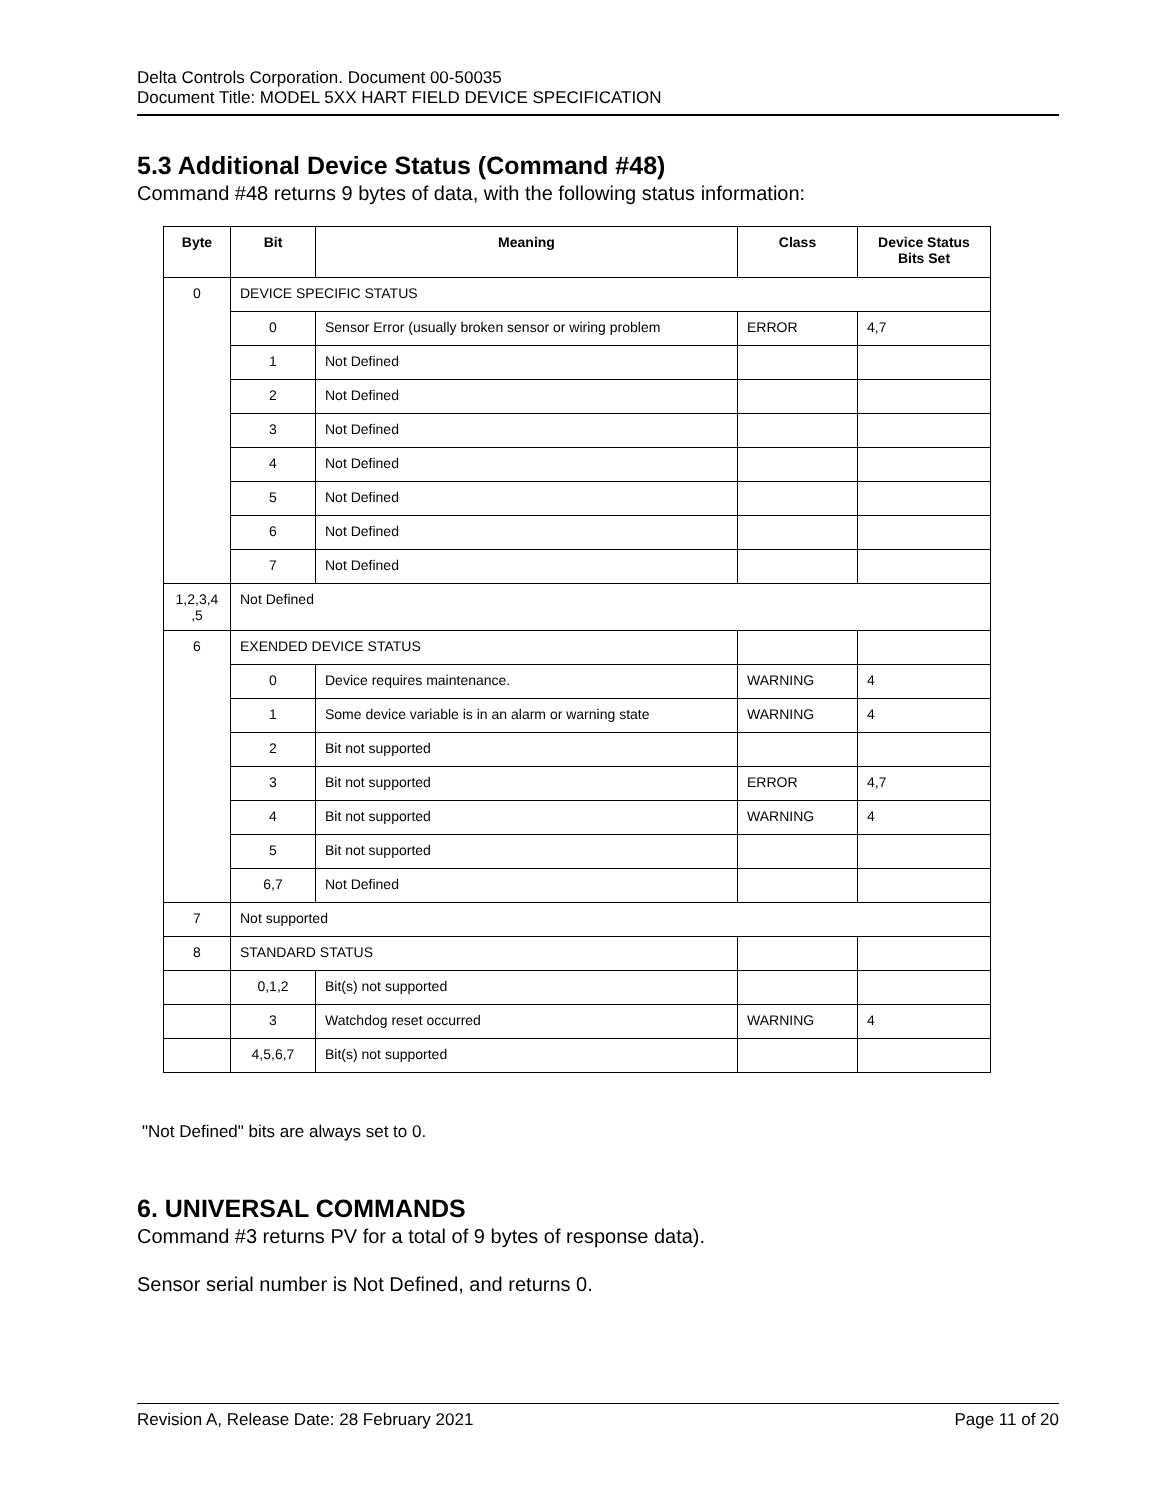Delta Controls Corporation. Document 00-50035
Document Title: MODEL 5XX HART FIELD DEVICE SPECIFICATION
5.3 Additional Device Status (Command #48)
Command #48 returns 9 bytes of data, with the following status information:
| Byte | Bit | Meaning | Class | Device Status Bits Set |
| --- | --- | --- | --- | --- |
| 0 | DEVICE SPECIFIC STATUS | | | |
| | 0 | Sensor Error (usually broken sensor or wiring problem | ERROR | 4,7 |
| | 1 | Not Defined | | |
| | 2 | Not Defined | | |
| | 3 | Not Defined | | |
| | 4 | Not Defined | | |
| | 5 | Not Defined | | |
| | 6 | Not Defined | | |
| | 7 | Not Defined | | |
| 1,2,3,4 ,5 | Not Defined | | | |
| 6 | EXENDED DEVICE STATUS | | | |
| | 0 | Device requires maintenance. | WARNING | 4 |
| | 1 | Some device variable is in an alarm or warning state | WARNING | 4 |
| | 2 | Bit not supported | | |
| | 3 | Bit not supported | ERROR | 4,7 |
| | 4 | Bit not supported | WARNING | 4 |
| | 5 | Bit not supported | | |
| | 6,7 | Not Defined | | |
| 7 | Not supported | | | |
| 8 | STANDARD STATUS | | | |
| | 0,1,2 | Bit(s) not supported | | |
| | 3 | Watchdog reset occurred | WARNING | 4 |
| | 4,5,6,7 | Bit(s) not supported | | |
"Not Defined" bits are always set to 0.
6. UNIVERSAL COMMANDS
Command #3 returns PV for a total of 9 bytes of response data).
Sensor serial number is Not Defined, and returns 0.
Revision A, Release Date: 28 February 2021 Page 11 of 20